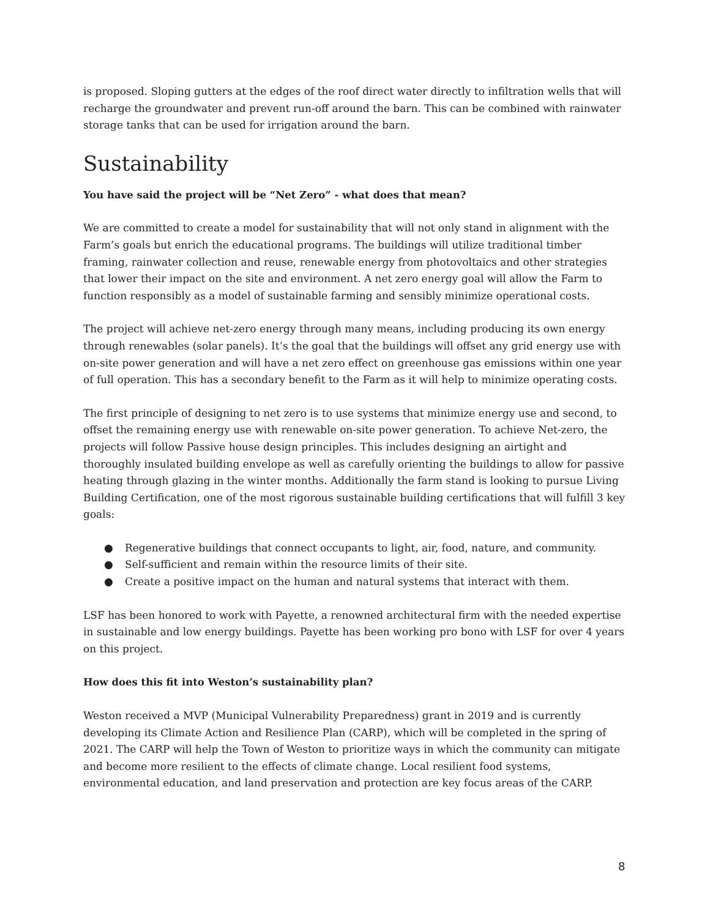is proposed. Sloping gutters at the edges of the roof direct water directly to infiltration wells that will recharge the groundwater and prevent run-off around the barn. This can be combined with rainwater storage tanks that can be used for irrigation around the barn.
Sustainability
You have said the project will be “Net Zero” - what does that mean?
We are committed to create a model for sustainability that will not only stand in alignment with the Farm’s goals but enrich the educational programs. The buildings will utilize traditional timber framing, rainwater collection and reuse, renewable energy from photovoltaics and other strategies that lower their impact on the site and environment. A net zero energy goal will allow the Farm to function responsibly as a model of sustainable farming and sensibly minimize operational costs.
The project will achieve net-zero energy through many means, including producing its own energy through renewables (solar panels). It’s the goal that the buildings will offset any grid energy use with on-site power generation and will have a net zero effect on greenhouse gas emissions within one year of full operation. This has a secondary benefit to the Farm as it will help to minimize operating costs.
The first principle of designing to net zero is to use systems that minimize energy use and second, to offset the remaining energy use with renewable on-site power generation. To achieve Net-zero, the projects will follow Passive house design principles. This includes designing an airtight and thoroughly insulated building envelope as well as carefully orienting the buildings to allow for passive heating through glazing in the winter months. Additionally the farm stand is looking to pursue Living Building Certification, one of the most rigorous sustainable building certifications that will fulfill 3 key goals:
● Regenerative buildings that connect occupants to light, air, food, nature, and community.
● Self-sufficient and remain within the resource limits of their site.
● Create a positive impact on the human and natural systems that interact with them.
LSF has been honored to work with Payette, a renowned architectural firm with the needed expertise in sustainable and low energy buildings. Payette has been working pro bono with LSF for over 4 years on this project.
How does this fit into Weston’s sustainability plan?
Weston received a MVP (Municipal Vulnerability Preparedness) grant in 2019 and is currently developing its Climate Action and Resilience Plan (CARP), which will be completed in the spring of 2021. The CARP will help the Town of Weston to prioritize ways in which the community can mitigate and become more resilient to the effects of climate change. Local resilient food systems, environmental education, and land preservation and protection are key focus areas of the CARP.
8